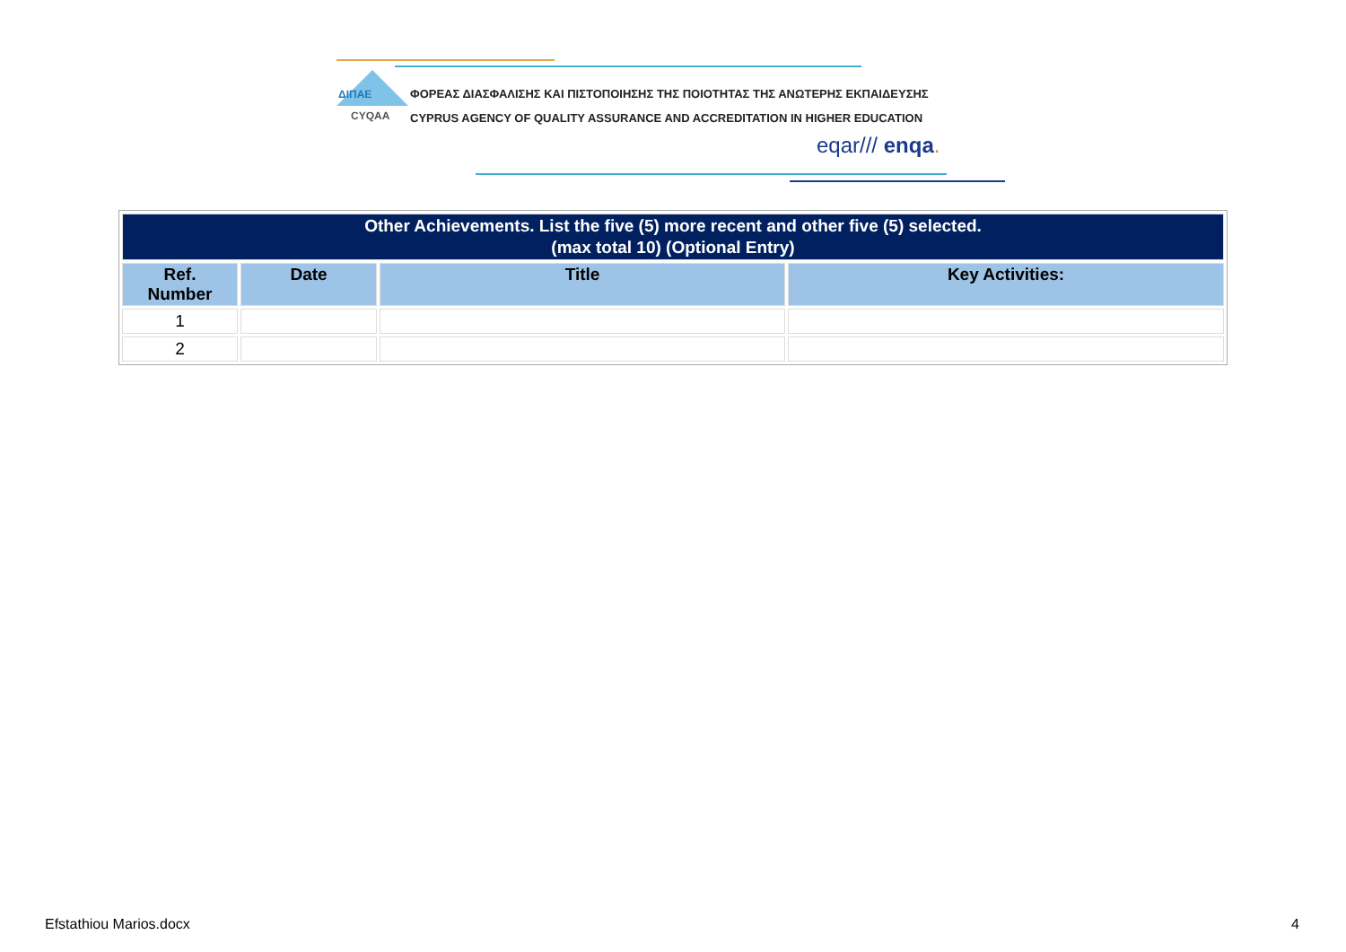ΔΙΠΑΕ
CYQAA
ΦΟΡΕΑΣ ΔΙΑΣΦΑΛΙΣΗΣ ΚΑΙ ΠΙΣΤΟΠΟΙΗΣΗΣ ΤΗΣ ΠΟΙΟΤΗΤΑΣ ΤΗΣ ΑΝΩΤΕΡΗΣ ΕΚΠΑΙΔΕΥΣΗΣ
CYPRUS AGENCY OF QUALITY ASSURANCE AND ACCREDITATION IN HIGHER EDUCATION
eqar/// enqa.
| Other Achievements. List the five (5) more recent and other five (5) selected. (max total 10) (Optional Entry) | | | |
| Ref. Number | Date | Title | Key Activities: |
| 1 | | | |
| 2 | | | |
Efstathiou Marios.docx 4